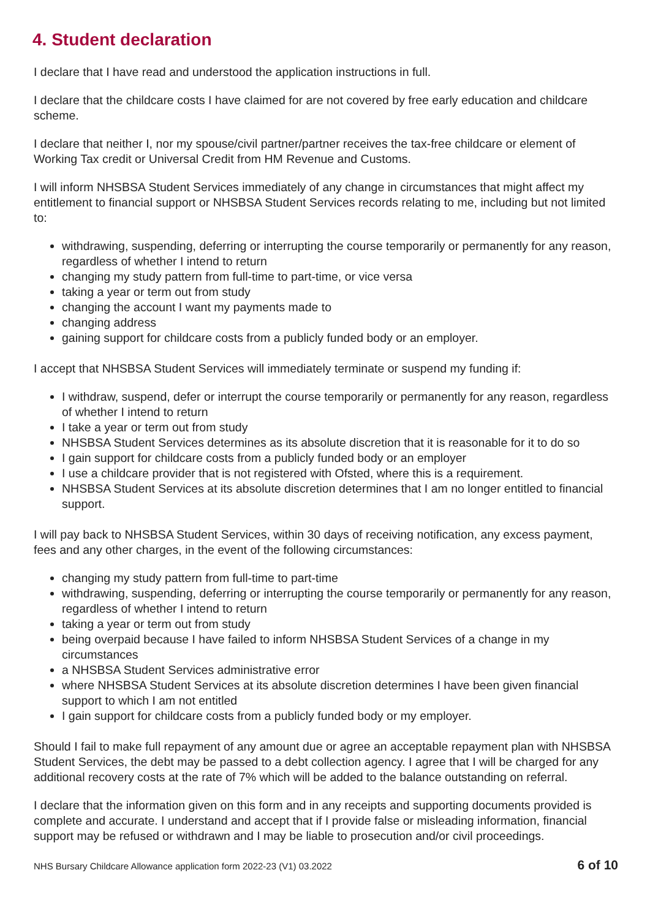4. Student declaration
I declare that I have read and understood the application instructions in full.
I declare that the childcare costs I have claimed for are not covered by free early education and childcare scheme.
I declare that neither I, nor my spouse/civil partner/partner receives the tax-free childcare or element of Working Tax credit or Universal Credit from HM Revenue and Customs.
I will inform NHSBSA Student Services immediately of any change in circumstances that might affect my entitlement to financial support or NHSBSA Student Services records relating to me, including but not limited to:
withdrawing, suspending, deferring or interrupting the course temporarily or permanently for any reason, regardless of whether I intend to return
changing my study pattern from full-time to part-time, or vice versa
taking a year or term out from study
changing the account I want my payments made to
changing address
gaining support for childcare costs from a publicly funded body or an employer.
I accept that NHSBSA Student Services will immediately terminate or suspend my funding if:
I withdraw, suspend, defer or interrupt the course temporarily or permanently for any reason, regardless of whether I intend to return
I take a year or term out from study
NHSBSA Student Services determines as its absolute discretion that it is reasonable for it to do so
I gain support for childcare costs from a publicly funded body or an employer
I use a childcare provider that is not registered with Ofsted, where this is a requirement.
NHSBSA Student Services at its absolute discretion determines that I am no longer entitled to financial support.
I will pay back to NHSBSA Student Services, within 30 days of receiving notification, any excess payment, fees and any other charges, in the event of the following circumstances:
changing my study pattern from full-time to part-time
withdrawing, suspending, deferring or interrupting the course temporarily or permanently for any reason, regardless of whether I intend to return
taking a year or term out from study
being overpaid because I have failed to inform NHSBSA Student Services of a change in my circumstances
a NHSBSA Student Services administrative error
where NHSBSA Student Services at its absolute discretion determines I have been given financial support to which I am not entitled
I gain support for childcare costs from a publicly funded body or my employer.
Should I fail to make full repayment of any amount due or agree an acceptable repayment plan with NHSBSA Student Services, the debt may be passed to a debt collection agency. I agree that I will be charged for any additional recovery costs at the rate of 7% which will be added to the balance outstanding on referral.
I declare that the information given on this form and in any receipts and supporting documents provided is complete and accurate. I understand and accept that if I provide false or misleading information, financial support may be refused or withdrawn and I may be liable to prosecution and/or civil proceedings.
NHS Bursary Childcare Allowance application form 2022-23 (V1) 03.2022 6 of 10